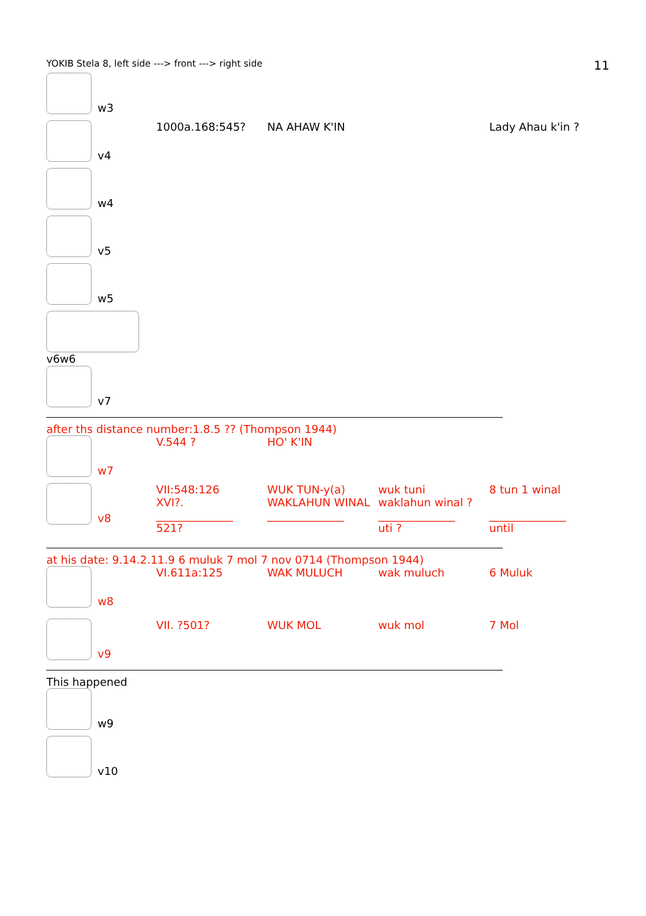YOKIB Stela 8, left side ---> front ---> right side 11
| w3 | | | | |
| v4 | 1000a.168:545? | NA AHAW K'IN | | Lady Ahau k'in ? |
| w4 | | | | |
| v5 | | | | |
| w5 | | | | |
| v6w6 | | | | |
| v7 | | | | |
after ths distance number:1.8.5 ?? (Thompson 1944)
| w7 | V.544 ? | HO' K'IN | | |
| v8 | VII:548:126 XVI?. ______________ 521? | WUK TUN-y(a) WAKLAHUN WINAL ______________ | wuk tuni waklahun winal ? ______________ uti ? | 8 tun 1 winal ______________ until |
at his date: 9.14.2.11.9 6 muluk 7 mol 7 nov 0714 (Thompson 1944)
| w8 | VI.611a:125 | WAK MULUCH | wak muluch | 6 Muluk |
| v9 | VII. ?501? | WUK MOL | wuk mol | 7 Mol |
This happened
| w9 |
| v10 |